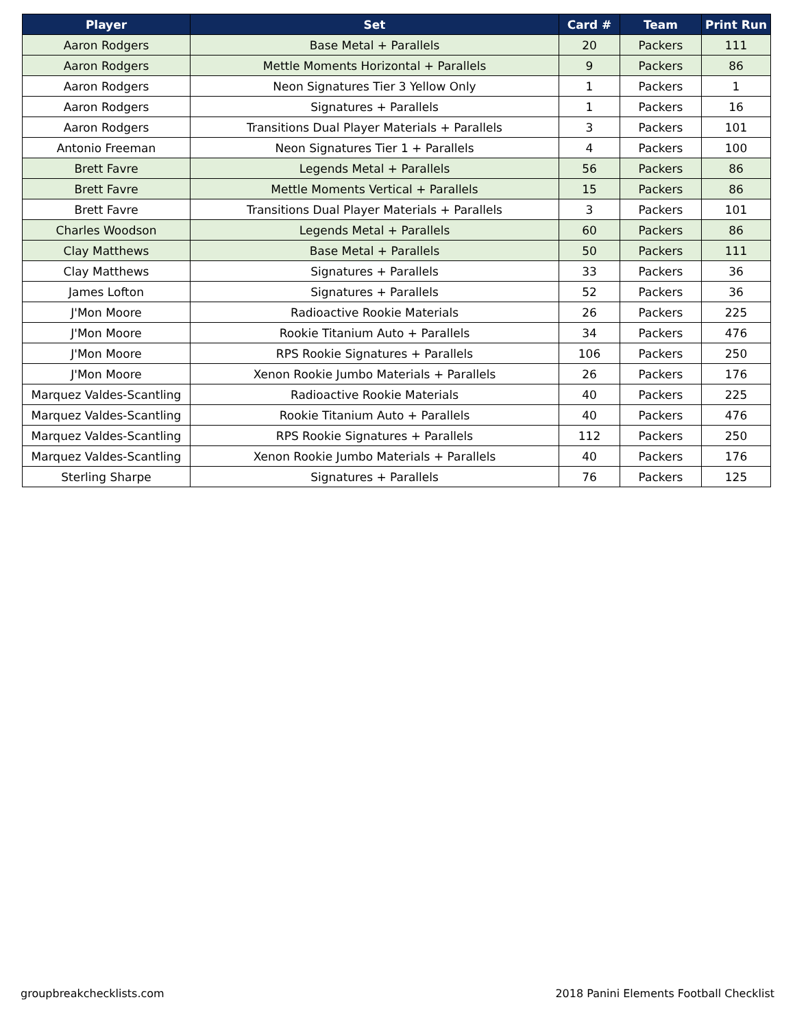| Player | Set | Card # | Team | Print Run |
| --- | --- | --- | --- | --- |
| Aaron Rodgers | Base Metal + Parallels | 20 | Packers | 111 |
| Aaron Rodgers | Mettle Moments Horizontal + Parallels | 9 | Packers | 86 |
| Aaron Rodgers | Neon Signatures Tier 3 Yellow Only | 1 | Packers | 1 |
| Aaron Rodgers | Signatures + Parallels | 1 | Packers | 16 |
| Aaron Rodgers | Transitions Dual Player Materials + Parallels | 3 | Packers | 101 |
| Antonio Freeman | Neon Signatures Tier 1 + Parallels | 4 | Packers | 100 |
| Brett Favre | Legends Metal + Parallels | 56 | Packers | 86 |
| Brett Favre | Mettle Moments Vertical + Parallels | 15 | Packers | 86 |
| Brett Favre | Transitions Dual Player Materials + Parallels | 3 | Packers | 101 |
| Charles Woodson | Legends Metal + Parallels | 60 | Packers | 86 |
| Clay Matthews | Base Metal + Parallels | 50 | Packers | 111 |
| Clay Matthews | Signatures + Parallels | 33 | Packers | 36 |
| James Lofton | Signatures + Parallels | 52 | Packers | 36 |
| J'Mon Moore | Radioactive Rookie Materials | 26 | Packers | 225 |
| J'Mon Moore | Rookie Titanium Auto + Parallels | 34 | Packers | 476 |
| J'Mon Moore | RPS Rookie Signatures + Parallels | 106 | Packers | 250 |
| J'Mon Moore | Xenon Rookie Jumbo Materials + Parallels | 26 | Packers | 176 |
| Marquez Valdes-Scantling | Radioactive Rookie Materials | 40 | Packers | 225 |
| Marquez Valdes-Scantling | Rookie Titanium Auto + Parallels | 40 | Packers | 476 |
| Marquez Valdes-Scantling | RPS Rookie Signatures + Parallels | 112 | Packers | 250 |
| Marquez Valdes-Scantling | Xenon Rookie Jumbo Materials + Parallels | 40 | Packers | 176 |
| Sterling Sharpe | Signatures + Parallels | 76 | Packers | 125 |
groupbreakchecklists.com
2018 Panini Elements Football Checklist